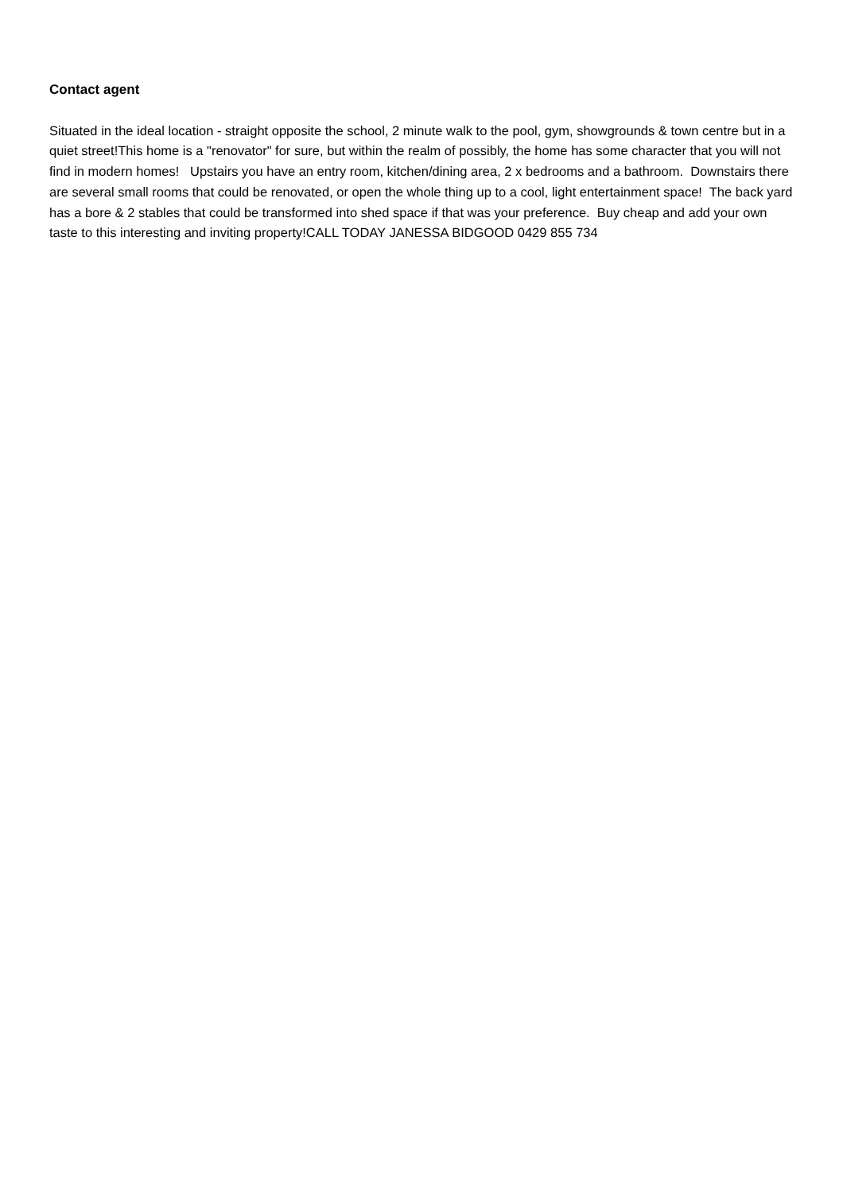Contact agent
Situated in the ideal location - straight opposite the school, 2 minute walk to the pool, gym, showgrounds & town centre but in a quiet street!This home is a "renovator" for sure, but within the realm of possibly, the home has some character that you will not find in modern homes! Upstairs you have an entry room, kitchen/dining area, 2 x bedrooms and a bathroom. Downstairs there are several small rooms that could be renovated, or open the whole thing up to a cool, light entertainment space! The back yard has a bore & 2 stables that could be transformed into shed space if that was your preference. Buy cheap and add your own taste to this interesting and inviting property!CALL TODAY JANESSA BIDGOOD 0429 855 734